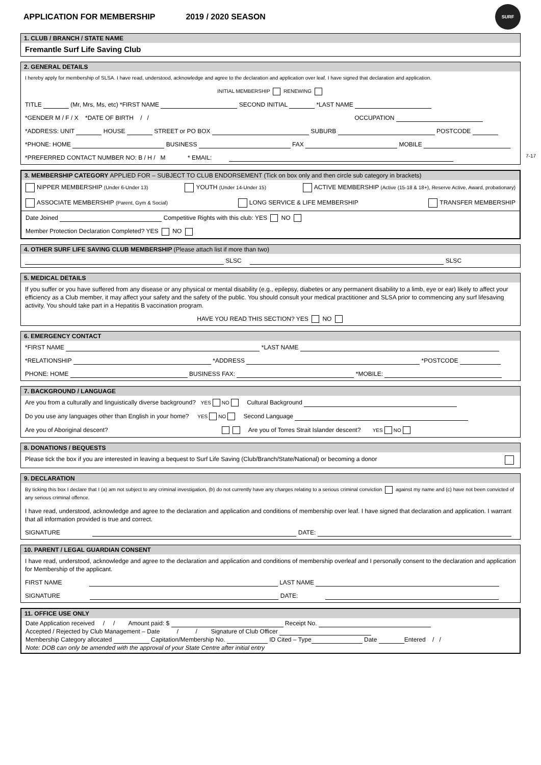APPLICATION FOR MEMBERSHIP 2019 / 2020 SEASON
SURF
7-17
1. CLUB / BRANCH / STATE NAME
Fremantle Surf Life Saving Club
2. GENERAL DETAILS
I hereby apply for membership of SLSA. I have read, understood, acknowledge and agree to the declaration and application over leaf. I have signed that declaration and application.
INITIAL MEMBERSHIP RENEWING
TITLE (Mr, Mrs, Ms, etc) *FIRST NAME SECOND INITIAL *LAST NAME
*GENDER M / F / X *DATE OF BIRTH / / OCCUPATION
*ADDRESS: UNIT HOUSE STREET or PO BOX SUBURB POSTCODE
*PHONE: HOME BUSINESS FAX MOBILE
*PREFERRED CONTACT NUMBER NO: B / H / M * EMAIL:
3. MEMBERSHIP CATEGORY APPLIED FOR – SUBJECT TO CLUB ENDORSEMENT (Tick on box only and then circle sub category in brackets)
NIPPER MEMBERSHIP (Under 6-Under 13) YOUTH (Under 14-Under 15) ACTIVE MEMBERSHIP (Active (15-18 & 18+), Reserve Active, Award, probationary)
ASSOCIATE MEMBERSHIP (Parent, Gym & Social) LONG SERVICE & LIFE MEMBERSHIP TRANSFER MEMBERSHIP
Date Joined Competitive Rights with this club: YES NO
Member Protection Declaration Completed? YES NO
4. OTHER SURF LIFE SAVING CLUB MEMBERSHIP (Please attach list if more than two)
SLSC SLSC
5. MEDICAL DETAILS
If you suffer or you have suffered from any disease or any physical or mental disability (e.g., epilepsy, diabetes or any permanent disability to a limb, eye or ear) likely to affect your efficiency as a Club member, it may affect your safety and the safety of the public. You should consult your medical practitioner and SLSA prior to commencing any surf lifesaving activity. You should take part in a Hepatitis B vaccination program.
HAVE YOU READ THIS SECTION? YES NO
6. EMERGENCY CONTACT
*FIRST NAME *LAST NAME
*RELATIONSHIP *ADDRESS *POSTCODE
PHONE: HOME BUSINESS FAX: *MOBILE:
7. BACKGROUND / LANGUAGE
Are you from a culturally and linguistically diverse background? YES NO Cultural Background
Do you use any languages other than English in your home? YES NO Second Language
Are you of Aboriginal descent? Are you of Torres Strait Islander descent? YES NO
8. DONATIONS / BEQUESTS
Please tick the box if you are interested in leaving a bequest to Surf Life Saving (Club/Branch/State/National) or becoming a donor
9. DECLARATION
By ticking this box I declare that I (a) am not subject to any criminal investigation, (b) do not currently have any charges relating to a serious criminal conviction against my name and (c) have not been convicted of any serious criminal offence.
I have read, understood, acknowledge and agree to the declaration and application and conditions of membership over leaf. I have signed that declaration and application. I warrant that all information provided is true and correct.
SIGNATURE DATE:
10. PARENT / LEGAL GUARDIAN CONSENT
I have read, understood, acknowledge and agree to the declaration and application and conditions of membership overleaf and I personally consent to the declaration and application for Membership of the applicant.
FIRST NAME LAST NAME
SIGNATURE DATE:
11. OFFICE USE ONLY
Date Application received / / Amount paid: $ Receipt No.
Accepted / Rejected by Club Management – Date / / Signature of Club Officer
Membership Category allocated Capitation/Membership No. ID Cited – Type Date Entered / /
Note: DOB can only be amended with the approval of your State Centre after initial entry